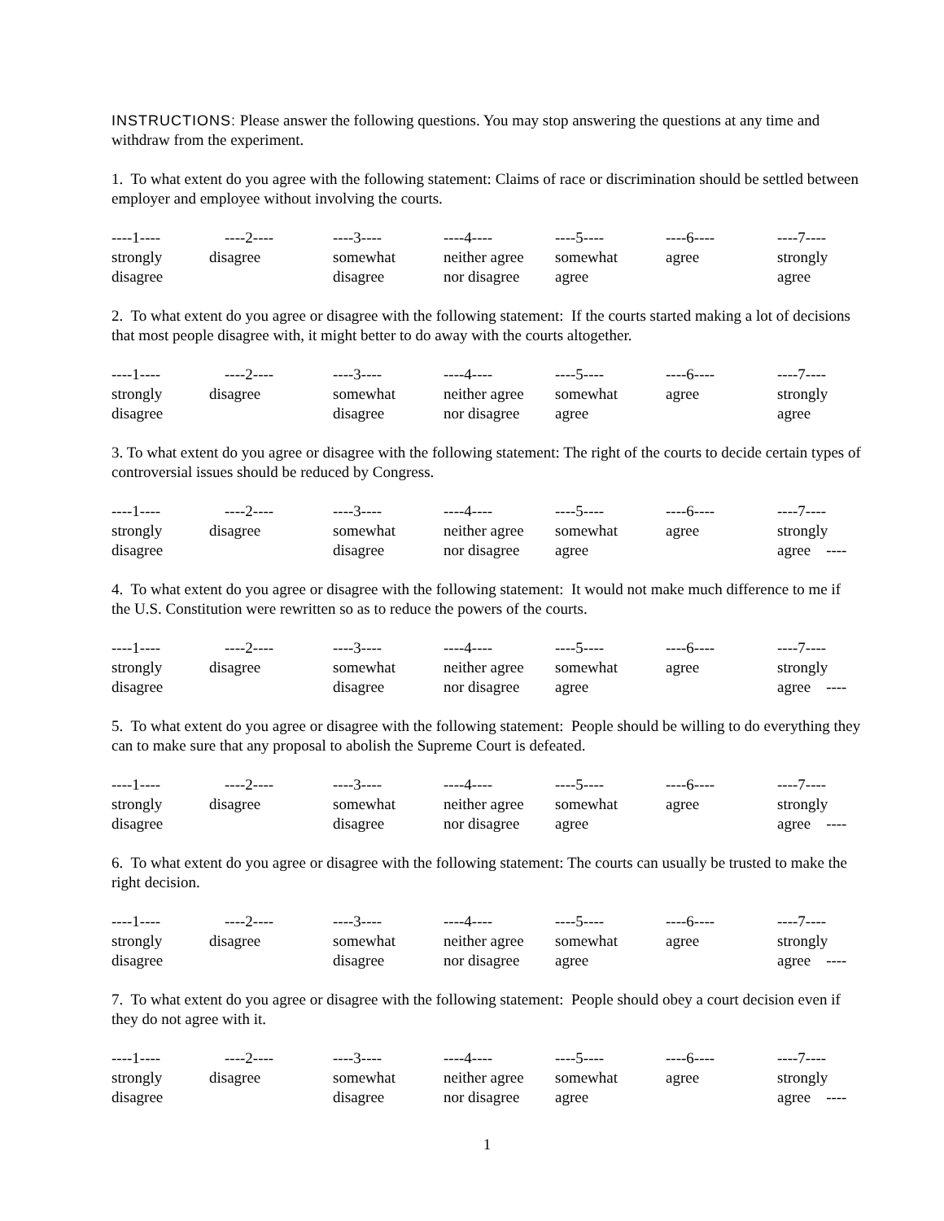INSTRUCTIONS: Please answer the following questions. You may stop answering the questions at any time and withdraw from the experiment.
1. To what extent do you agree with the following statement: Claims of race or discrimination should be settled between employer and employee without involving the courts.
| ----1---- | ----2---- | ----3---- | ----4---- | ----5---- | ----6---- | ----7---- |
| strongly | disagree | somewhat | neither agree | somewhat | agree | strongly |
| disagree | | disagree | nor disagree | agree | | agree |
2. To what extent do you agree or disagree with the following statement: If the courts started making a lot of decisions that most people disagree with, it might better to do away with the courts altogether.
| ----1---- | ----2---- | ----3---- | ----4---- | ----5---- | ----6---- | ----7---- |
| strongly | disagree | somewhat | neither agree | somewhat | agree | strongly |
| disagree | | disagree | nor disagree | agree | | agree |
3. To what extent do you agree or disagree with the following statement: The right of the courts to decide certain types of controversial issues should be reduced by Congress.
| ----1---- | ----2---- | ----3---- | ----4---- | ----5---- | ----6---- | ----7---- |
| strongly | disagree | somewhat | neither agree | somewhat | agree | strongly |
| disagree | | disagree | nor disagree | agree | | agree ---- |
4. To what extent do you agree or disagree with the following statement: It would not make much difference to me if the U.S. Constitution were rewritten so as to reduce the powers of the courts.
| ----1---- | ----2---- | ----3---- | ----4---- | ----5---- | ----6---- | ----7---- |
| strongly | disagree | somewhat | neither agree | somewhat | agree | strongly |
| disagree | | disagree | nor disagree | agree | | agree ---- |
5. To what extent do you agree or disagree with the following statement: People should be willing to do everything they can to make sure that any proposal to abolish the Supreme Court is defeated.
| ----1---- | ----2---- | ----3---- | ----4---- | ----5---- | ----6---- | ----7---- |
| strongly | disagree | somewhat | neither agree | somewhat | agree | strongly |
| disagree | | disagree | nor disagree | agree | | agree ---- |
6. To what extent do you agree or disagree with the following statement: The courts can usually be trusted to make the right decision.
| ----1---- | ----2---- | ----3---- | ----4---- | ----5---- | ----6---- | ----7---- |
| strongly | disagree | somewhat | neither agree | somewhat | agree | strongly |
| disagree | | disagree | nor disagree | agree | | agree ---- |
7. To what extent do you agree or disagree with the following statement: People should obey a court decision even if they do not agree with it.
| ----1---- | ----2---- | ----3---- | ----4---- | ----5---- | ----6---- | ----7---- |
| strongly | disagree | somewhat | neither agree | somewhat | agree | strongly |
| disagree | | disagree | nor disagree | agree | | agree ---- |
1